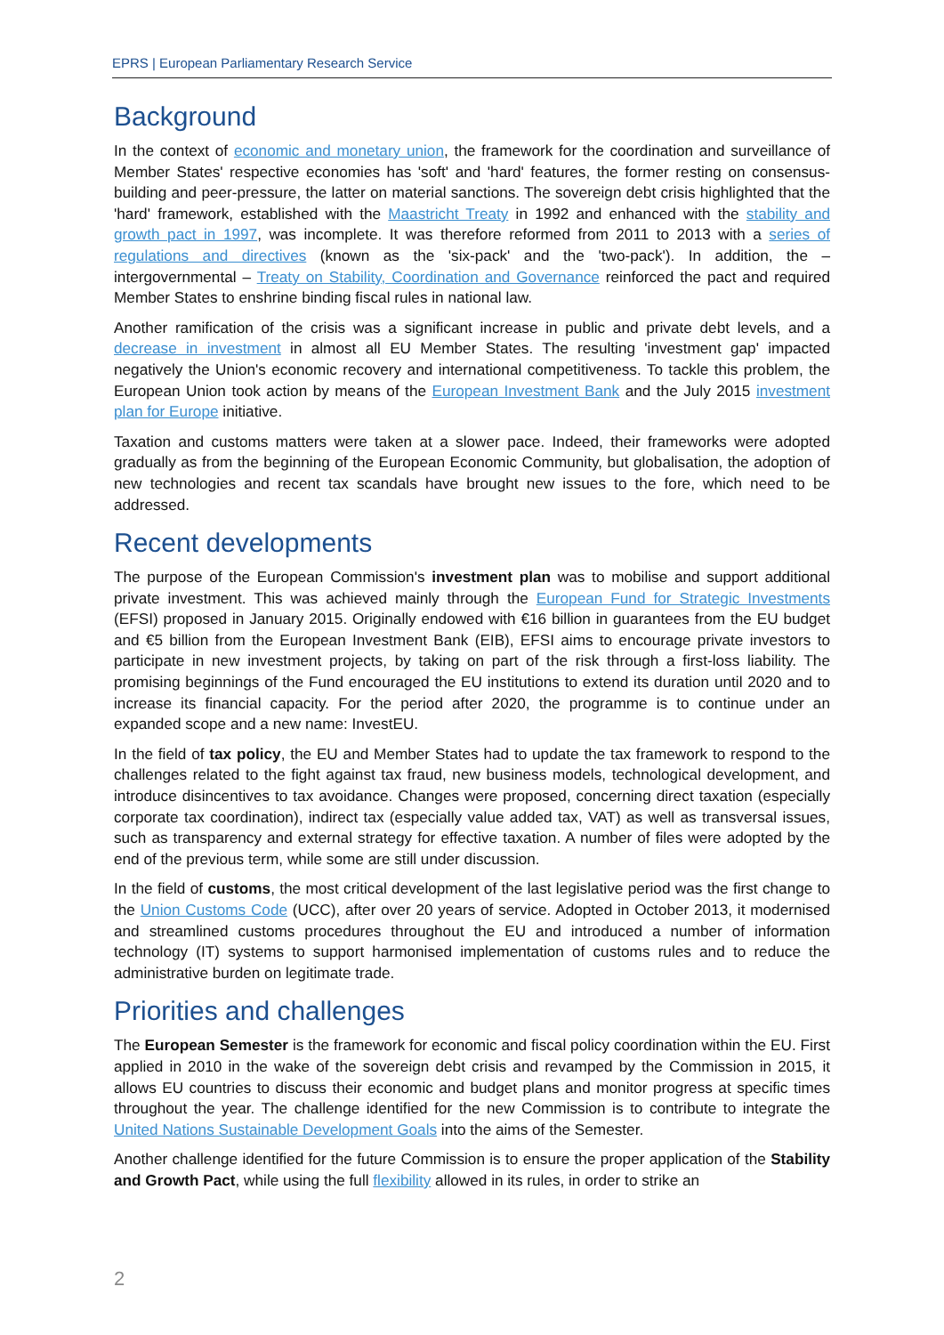EPRS | European Parliamentary Research Service
Background
In the context of economic and monetary union, the framework for the coordination and surveillance of Member States' respective economies has 'soft' and 'hard' features, the former resting on consensus-building and peer-pressure, the latter on material sanctions. The sovereign debt crisis highlighted that the 'hard' framework, established with the Maastricht Treaty in 1992 and enhanced with the stability and growth pact in 1997, was incomplete. It was therefore reformed from 2011 to 2013 with a series of regulations and directives (known as the 'six-pack' and the 'two-pack'). In addition, the – intergovernmental – Treaty on Stability, Coordination and Governance reinforced the pact and required Member States to enshrine binding fiscal rules in national law.
Another ramification of the crisis was a significant increase in public and private debt levels, and a decrease in investment in almost all EU Member States. The resulting 'investment gap' impacted negatively the Union's economic recovery and international competitiveness. To tackle this problem, the European Union took action by means of the European Investment Bank and the July 2015 investment plan for Europe initiative.
Taxation and customs matters were taken at a slower pace. Indeed, their frameworks were adopted gradually as from the beginning of the European Economic Community, but globalisation, the adoption of new technologies and recent tax scandals have brought new issues to the fore, which need to be addressed.
Recent developments
The purpose of the European Commission's investment plan was to mobilise and support additional private investment. This was achieved mainly through the European Fund for Strategic Investments (EFSI) proposed in January 2015. Originally endowed with €16 billion in guarantees from the EU budget and €5 billion from the European Investment Bank (EIB), EFSI aims to encourage private investors to participate in new investment projects, by taking on part of the risk through a first-loss liability. The promising beginnings of the Fund encouraged the EU institutions to extend its duration until 2020 and to increase its financial capacity. For the period after 2020, the programme is to continue under an expanded scope and a new name: InvestEU.
In the field of tax policy, the EU and Member States had to update the tax framework to respond to the challenges related to the fight against tax fraud, new business models, technological development, and introduce disincentives to tax avoidance. Changes were proposed, concerning direct taxation (especially corporate tax coordination), indirect tax (especially value added tax, VAT) as well as transversal issues, such as transparency and external strategy for effective taxation. A number of files were adopted by the end of the previous term, while some are still under discussion.
In the field of customs, the most critical development of the last legislative period was the first change to the Union Customs Code (UCC), after over 20 years of service. Adopted in October 2013, it modernised and streamlined customs procedures throughout the EU and introduced a number of information technology (IT) systems to support harmonised implementation of customs rules and to reduce the administrative burden on legitimate trade.
Priorities and challenges
The European Semester is the framework for economic and fiscal policy coordination within the EU. First applied in 2010 in the wake of the sovereign debt crisis and revamped by the Commission in 2015, it allows EU countries to discuss their economic and budget plans and monitor progress at specific times throughout the year. The challenge identified for the new Commission is to contribute to integrate the United Nations Sustainable Development Goals into the aims of the Semester.
Another challenge identified for the future Commission is to ensure the proper application of the Stability and Growth Pact, while using the full flexibility allowed in its rules, in order to strike an
2